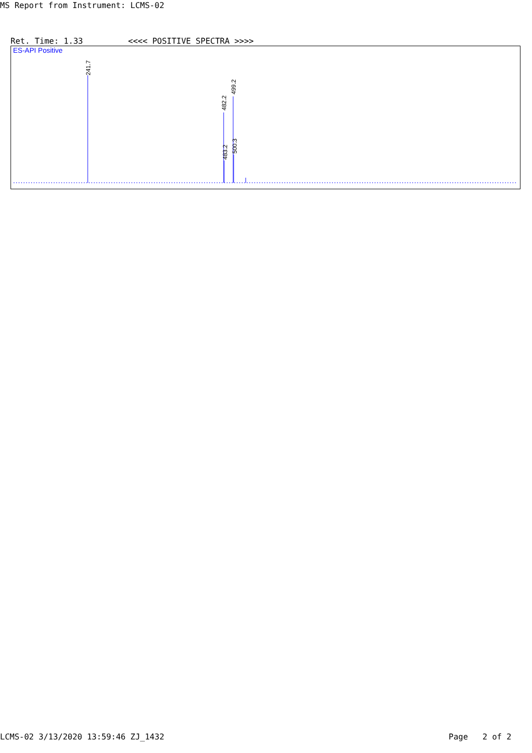MS Report from Instrument: LCMS-02
Ret. Time: 1.33 <<<< POSITIVE SPECTRA >>>>
ES-API Positive
241.7
482.2
483.2
499.2
500.3
LCMS-02 3/13/2020 13:59:46 ZJ_1432 Page 2 of 2